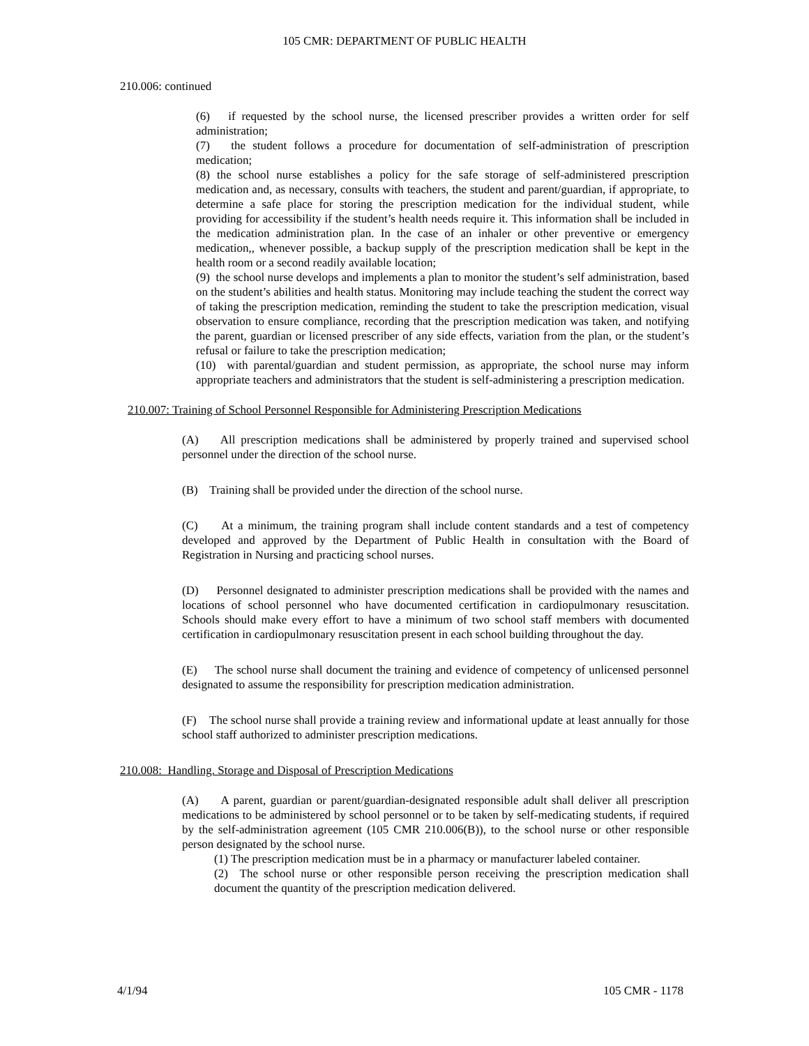105 CMR: DEPARTMENT OF PUBLIC HEALTH
210.006: continued
(6) if requested by the school nurse, the licensed prescriber provides a written order for self administration;
(7) the student follows a procedure for documentation of self-administration of prescription medication;
(8) the school nurse establishes a policy for the safe storage of self-administered prescription medication and, as necessary, consults with teachers, the student and parent/guardian, if appropriate, to determine a safe place for storing the prescription medication for the individual student, while providing for accessibility if the student’s health needs require it. This information shall be included in the medication administration plan. In the case of an inhaler or other preventive or emergency medication,, whenever possible, a backup supply of the prescription medication shall be kept in the health room or a second readily available location;
(9) the school nurse develops and implements a plan to monitor the student’s self administration, based on the student’s abilities and health status. Monitoring may include teaching the student the correct way of taking the prescription medication, reminding the student to take the prescription medication, visual observation to ensure compliance, recording that the prescription medication was taken, and notifying the parent, guardian or licensed prescriber of any side effects, variation from the plan, or the student’s refusal or failure to take the prescription medication;
(10) with parental/guardian and student permission, as appropriate, the school nurse may inform appropriate teachers and administrators that the student is self-administering a prescription medication.
210.007: Training of School Personnel Responsible for Administering Prescription Medications
(A) All prescription medications shall be administered by properly trained and supervised school personnel under the direction of the school nurse.
(B) Training shall be provided under the direction of the school nurse.
(C) At a minimum, the training program shall include content standards and a test of competency developed and approved by the Department of Public Health in consultation with the Board of Registration in Nursing and practicing school nurses.
(D) Personnel designated to administer prescription medications shall be provided with the names and locations of school personnel who have documented certification in cardiopulmonary resuscitation. Schools should make every effort to have a minimum of two school staff members with documented certification in cardiopulmonary resuscitation present in each school building throughout the day.
(E) The school nurse shall document the training and evidence of competency of unlicensed personnel designated to assume the responsibility for prescription medication administration.
(F) The school nurse shall provide a training review and informational update at least annually for those school staff authorized to administer prescription medications.
210.008: Handling. Storage and Disposal of Prescription Medications
(A) A parent, guardian or parent/guardian-designated responsible adult shall deliver all prescription medications to be administered by school personnel or to be taken by self-medicating students, if required by the self-administration agreement (105 CMR 210.006(B)), to the school nurse or other responsible person designated by the school nurse.
(1) The prescription medication must be in a pharmacy or manufacturer labeled container.
(2) The school nurse or other responsible person receiving the prescription medication shall document the quantity of the prescription medication delivered.
4/1/94 105 CMR - 1178